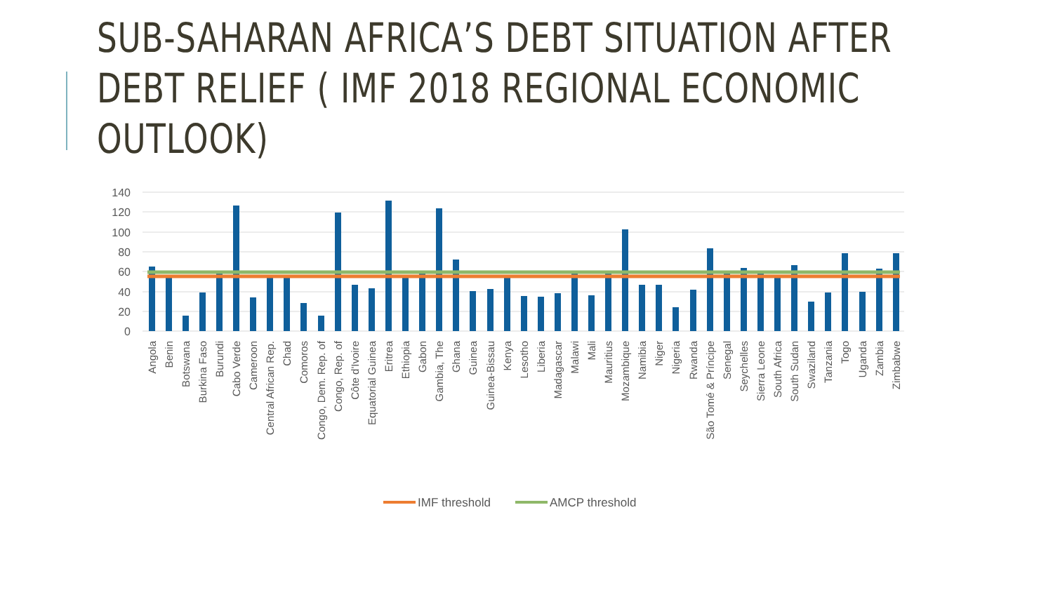SUB-SAHARAN AFRICA’S DEBT SITUATION AFTER
DEBT RELIEF ( IMF 2018 REGIONAL ECONOMIC
OUTLOOK)
140
120
100
80
60
40
20
0
Angola
Benin
Botswana
Burkina Faso
Burundi
Cabo Verde
Cameroon
Central African Rep.
Chad
Comoros
Congo, Dem. Rep. of
Congo, Rep. of
Côte d'Ivoire
Equatorial Guinea
Eritrea
Ethiopia
Gabon
Gambia, The
Ghana
Guinea
Guinea-Bissau
Kenya
Lesotho
Liberia
Madagascar
Malawi
Mali
Mauritius
Mozambique
Namibia
Niger
Nigeria
Rwanda
São Tomé & Príncipe
Senegal
Seychelles
Sierra Leone
South Africa
South Sudan
Swaziland
Tanzania
Togo
Uganda
Zambia
Zimbabwe
IMF threshold
AMCP threshold